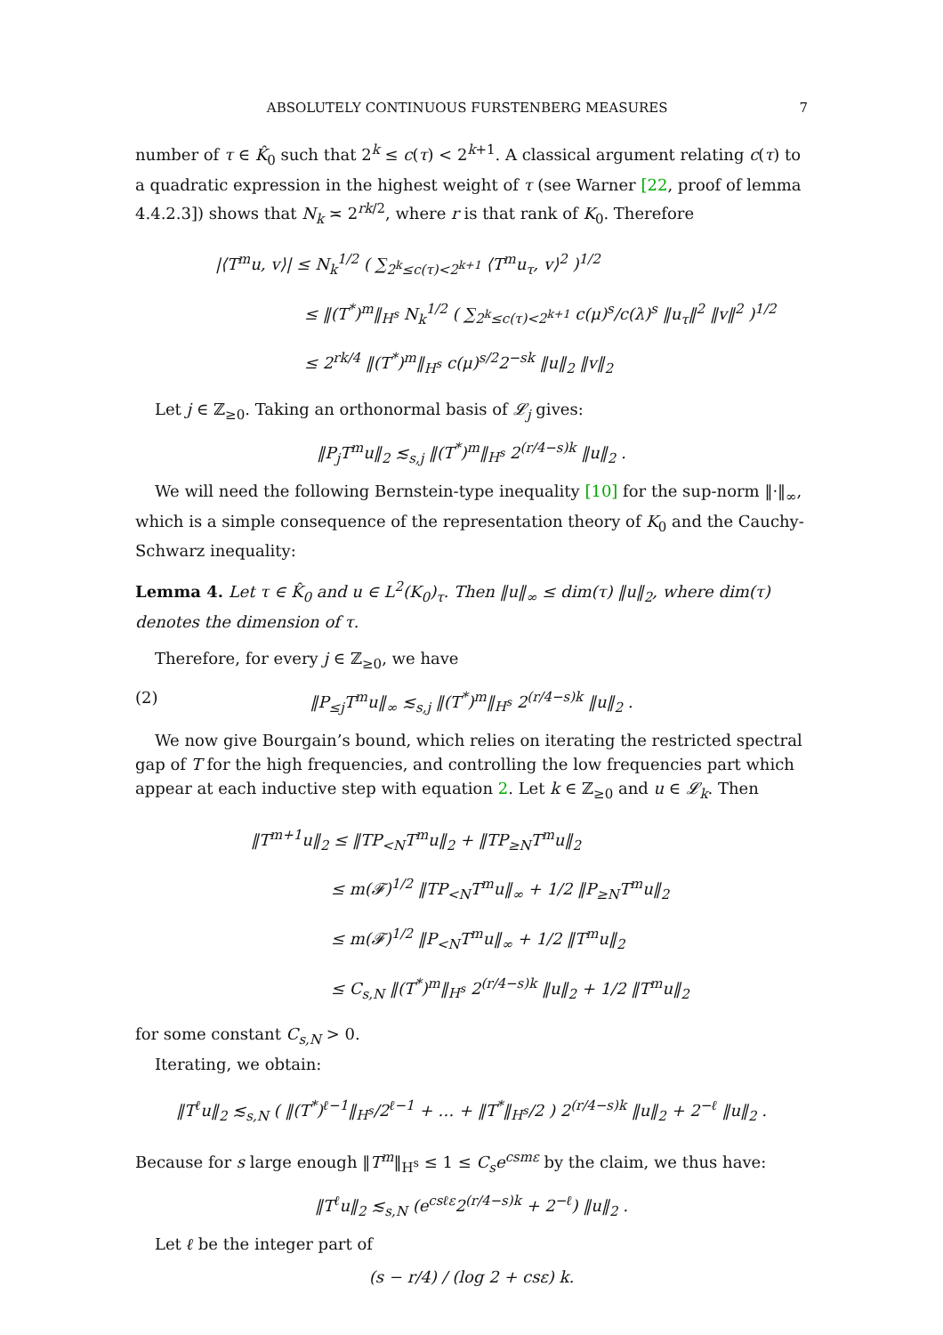ABSOLUTELY CONTINUOUS FURSTENBERG MEASURES 7
number of τ ∈ K̂<sub>0</sub> such that 2<sup>k</sup> ≤ c(τ) < 2<sup>k+1</sup>. A classical argument relating c(τ) to a quadratic expression in the highest weight of τ (see Warner [22, proof of lemma 4.4.2.3]) shows that N<sub>k</sub> ≍ 2<sup>rk/2</sup>, where r is that rank of K<sub>0</sub>. Therefore
|⟨T<sup>m</sup>u, v⟩| ≤ N<sub>k</sub><sup>1/2</sup> ( ∑<sub>2<sup>k</sup>≤c(τ)<2<sup>k+1</sup></sub> ⟨T<sup>m</sup>u<sub>τ</sub>, v⟩<sup>2</sup> )<sup>1/2</sup>
≤ ‖(T<sup>*</sup>)<sup>m</sup>‖<sub>H<sup>s</sup></sub> N<sub>k</sub><sup>1/2</sup> ( ∑<sub>2<sup>k</sup>≤c(τ)<2<sup>k+1</sup></sub> c(μ)<sup>s</sup>/c(λ)<sup>s</sup> ‖u<sub>τ</sub>‖<sup>2</sup> ‖v‖<sup>2</sup> )<sup>1/2</sup>
≤ 2<sup>rk/4</sup> ‖(T<sup>*</sup>)<sup>m</sup>‖<sub>H<sup>s</sup></sub> c(μ)<sup>s/2</sup>2<sup>−sk</sup> ‖u‖<sub>2</sub> ‖v‖<sub>2</sub>
Let j ∈ ℤ<sub>≥0</sub>. Taking an orthonormal basis of 𝓛<sub>j</sub> gives:
‖P<sub>j</sub>T<sup>m</sup>u‖<sub>2</sub> ≲<sub>s,j</sub> ‖(T<sup>*</sup>)<sup>m</sup>‖<sub>H<sup>s</sup></sub> 2<sup>(r/4−s)k</sup> ‖u‖<sub>2</sub> .
We will need the following Bernstein-type inequality [10] for the sup-norm ‖·‖<sub>∞</sub>, which is a simple consequence of the representation theory of K<sub>0</sub> and the Cauchy-Schwarz inequality:
Lemma 4. Let τ ∈ K̂<sub>0</sub> and u ∈ L<sup>2</sup>(K<sub>0</sub>)<sub>τ</sub>. Then ‖u‖<sub>∞</sub> ≤ dim(τ) ‖u‖<sub>2</sub>, where dim(τ) denotes the dimension of τ.
Therefore, for every j ∈ ℤ<sub>≥0</sub>, we have
(2) ‖P<sub>≤j</sub>T<sup>m</sup>u‖<sub>∞</sub> ≲<sub>s,j</sub> ‖(T<sup>*</sup>)<sup>m</sup>‖<sub>H<sup>s</sup></sub> 2<sup>(r/4−s)k</sup> ‖u‖<sub>2</sub> .
We now give Bourgain’s bound, which relies on iterating the restricted spectral gap of T for the high frequencies, and controlling the low frequencies part which appear at each inductive step with equation 2. Let k ∈ ℤ<sub>≥0</sub> and u ∈ 𝓛<sub>k</sub>. Then
‖T<sup>m+1</sup>u‖<sub>2</sub> ≤ ‖TP<sub><N</sub>T<sup>m</sup>u‖<sub>2</sub> + ‖TP<sub>≥N</sub>T<sup>m</sup>u‖<sub>2</sub>
≤ m(𝓕)<sup>1/2</sup> ‖TP<sub><N</sub>T<sup>m</sup>u‖<sub>∞</sub> + 1/2 ‖P<sub>≥N</sub>T<sup>m</sup>u‖<sub>2</sub>
≤ m(𝓕)<sup>1/2</sup> ‖P<sub><N</sub>T<sup>m</sup>u‖<sub>∞</sub> + 1/2 ‖T<sup>m</sup>u‖<sub>2</sub>
≤ C<sub>s,N</sub> ‖(T<sup>*</sup>)<sup>m</sup>‖<sub>H<sup>s</sup></sub> 2<sup>(r/4−s)k</sup> ‖u‖<sub>2</sub> + 1/2 ‖T<sup>m</sup>u‖<sub>2</sub>
for some constant C<sub>s,N</sub> > 0.
Iterating, we obtain:
‖T<sup>ℓ</sup>u‖<sub>2</sub> ≲<sub>s,N</sub> ( ‖(T<sup>*</sup>)<sup>ℓ−1</sup>‖<sub>H<sup>s</sup></sub>/2<sup>ℓ−1</sup> + … + ‖T<sup>*</sup>‖<sub>H<sup>s</sup></sub>/2 ) 2<sup>(r/4−s)k</sup> ‖u‖<sub>2</sub> + 2<sup>−ℓ</sup> ‖u‖<sub>2</sub> .
Because for s large enough ‖T<sup>m</sup>‖<sub>H<sup>s</sup></sub> ≤ 1 ≤ C<sub>s</sub>e<sup>csmε</sup> by the claim, we thus have:
‖T<sup>ℓ</sup>u‖<sub>2</sub> ≲<sub>s,N</sub> (e<sup>csℓε</sup>2<sup>(r/4−s)k</sup> + 2<sup>−ℓ</sup>) ‖u‖<sub>2</sub> .
Let ℓ be the integer part of
(s − r/4) / (log 2 + csε) k.